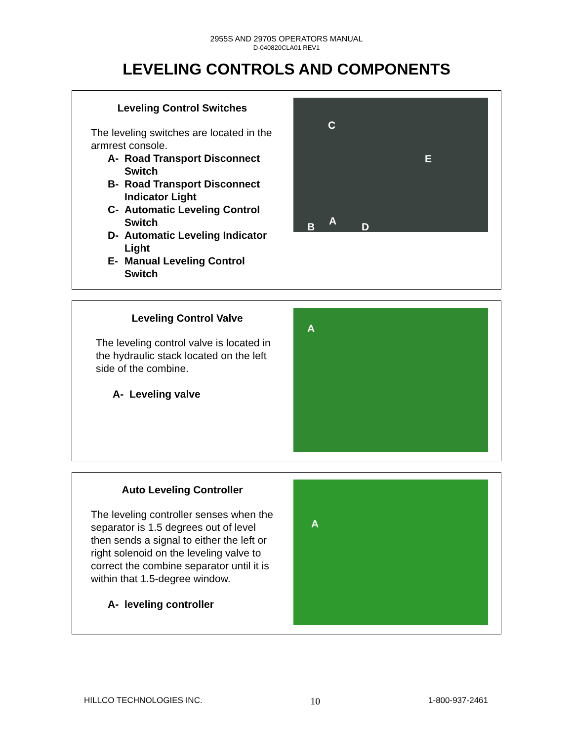2955S AND 2970S OPERATORS MANUAL
D-040820CLA01 REV1
LEVELING CONTROLS AND COMPONENTS
Leveling Control Switches
The leveling switches are located in the armrest console.
A- Road Transport Disconnect Switch
B- Road Transport Disconnect Indicator Light
C- Automatic Leveling Control Switch
D- Automatic Leveling Indicator Light
E- Manual Leveling Control Switch
C
E
B A D
Leveling Control Valve
The leveling control valve is located in the hydraulic stack located on the left side of the combine.
A- Leveling valve
A
Auto Leveling Controller
The leveling controller senses when the separator is 1.5 degrees out of level then sends a signal to either the left or right solenoid on the leveling valve to correct the combine separator until it is within that 1.5-degree window.
A- leveling controller
A
HILLCO TECHNOLOGIES INC. 10 1-800-937-2461